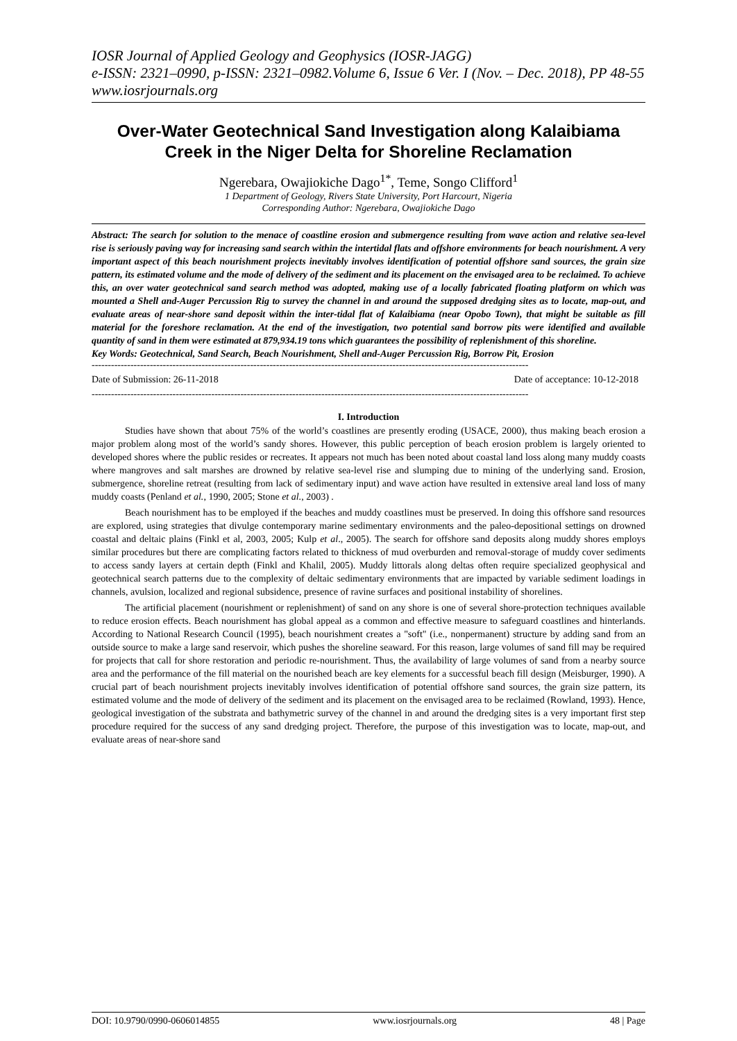IOSR Journal of Applied Geology and Geophysics (IOSR-JAGG)
e-ISSN: 2321–0990, p-ISSN: 2321–0982.Volume 6, Issue 6 Ver. I (Nov. – Dec. 2018), PP 48-55
www.iosrjournals.org
Over-Water Geotechnical Sand Investigation along Kalaibiama Creek in the Niger Delta for Shoreline Reclamation
Ngerebara, Owajiokiche Dago<sup>1*</sup>, Teme, Songo Clifford<sup>1</sup>
1 Department of Geology, Rivers State University, Port Harcourt, Nigeria
Corresponding Author: Ngerebara, Owajiokiche Dago
Abstract: The search for solution to the menace of coastline erosion and submergence resulting from wave action and relative sea-level rise is seriously paving way for increasing sand search within the intertidal flats and offshore environments for beach nourishment. A very important aspect of this beach nourishment projects inevitably involves identification of potential offshore sand sources, the grain size pattern, its estimated volume and the mode of delivery of the sediment and its placement on the envisaged area to be reclaimed. To achieve this, an over water geotechnical sand search method was adopted, making use of a locally fabricated floating platform on which was mounted a Shell and-Auger Percussion Rig to survey the channel in and around the supposed dredging sites as to locate, map-out, and evaluate areas of near-shore sand deposit within the inter-tidal flat of Kalaibiama (near Opobo Town), that might be suitable as fill material for the foreshore reclamation. At the end of the investigation, two potential sand borrow pits were identified and available quantity of sand in them were estimated at 879,934.19 tons which guarantees the possibility of replenishment of this shoreline.
Key Words: Geotechnical, Sand Search, Beach Nourishment, Shell and-Auger Percussion Rig, Borrow Pit, Erosion
---------------------------------------------------------------------------------------------------------------------------------------
Date of Submission: 26-11-2018 Date of acceptance: 10-12-2018
---------------------------------------------------------------------------------------------------------------------------------------
I. Introduction
Studies have shown that about 75% of the world’s coastlines are presently eroding (USACE, 2000), thus making beach erosion a major problem along most of the world’s sandy shores. However, this public perception of beach erosion problem is largely oriented to developed shores where the public resides or recreates. It appears not much has been noted about coastal land loss along many muddy coasts where mangroves and salt marshes are drowned by relative sea-level rise and slumping due to mining of the underlying sand. Erosion, submergence, shoreline retreat (resulting from lack of sedimentary input) and wave action have resulted in extensive areal land loss of many muddy coasts (Penland et al., 1990, 2005; Stone et al., 2003) .
Beach nourishment has to be employed if the beaches and muddy coastlines must be preserved. In doing this offshore sand resources are explored, using strategies that divulge contemporary marine sedimentary environments and the paleo-depositional settings on drowned coastal and deltaic plains (Finkl et al, 2003, 2005; Kulp et al., 2005). The search for offshore sand deposits along muddy shores employs similar procedures but there are complicating factors related to thickness of mud overburden and removal-storage of muddy cover sediments to access sandy layers at certain depth (Finkl and Khalil, 2005). Muddy littorals along deltas often require specialized geophysical and geotechnical search patterns due to the complexity of deltaic sedimentary environments that are impacted by variable sediment loadings in channels, avulsion, localized and regional subsidence, presence of ravine surfaces and positional instability of shorelines.
The artificial placement (nourishment or replenishment) of sand on any shore is one of several shore-protection techniques available to reduce erosion effects. Beach nourishment has global appeal as a common and effective measure to safeguard coastlines and hinterlands. According to National Research Council (1995), beach nourishment creates a "soft" (i.e., nonpermanent) structure by adding sand from an outside source to make a large sand reservoir, which pushes the shoreline seaward. For this reason, large volumes of sand fill may be required for projects that call for shore restoration and periodic re-nourishment. Thus, the availability of large volumes of sand from a nearby source area and the performance of the fill material on the nourished beach are key elements for a successful beach fill design (Meisburger, 1990). A crucial part of beach nourishment projects inevitably involves identification of potential offshore sand sources, the grain size pattern, its estimated volume and the mode of delivery of the sediment and its placement on the envisaged area to be reclaimed (Rowland, 1993). Hence, geological investigation of the substrata and bathymetric survey of the channel in and around the dredging sites is a very important first step procedure required for the success of any sand dredging project. Therefore, the purpose of this investigation was to locate, map-out, and evaluate areas of near-shore sand
DOI: 10.9790/0990-0606014855 www.iosrjournals.org 48 | Page